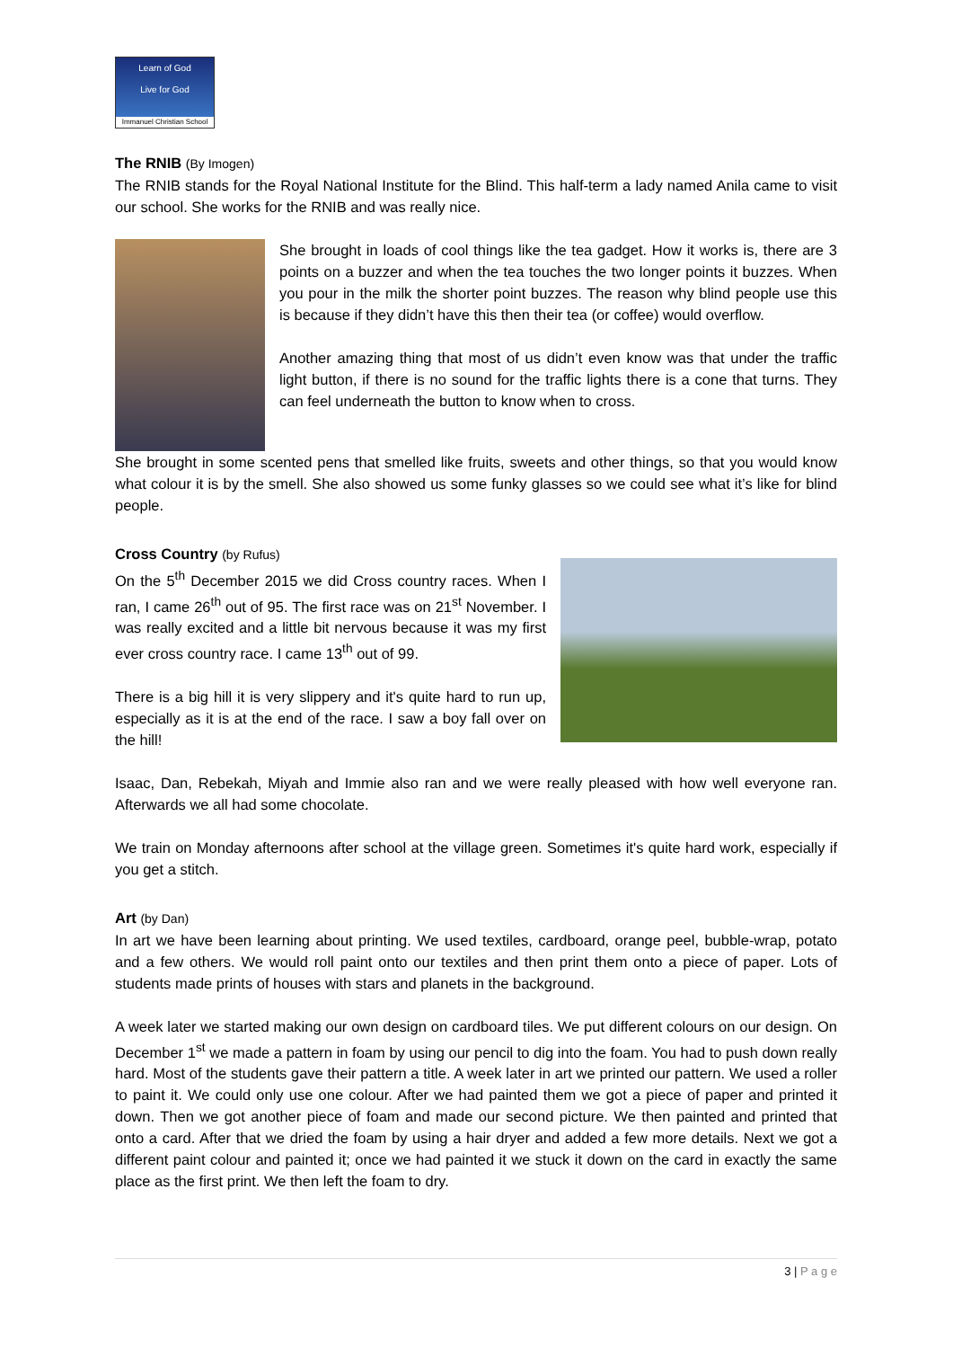Learn of God
Live for God
Immanuel Christian School
The RNIB (By Imogen)
The RNIB stands for the Royal National Institute for the Blind. This half-term a lady named Anila came to visit our school. She works for the RNIB and was really nice.
She brought in loads of cool things like the tea gadget. How it works is, there are 3 points on a buzzer and when the tea touches the two longer points it buzzes. When you pour in the milk the shorter point buzzes. The reason why blind people use this is because if they didn’t have this then their tea (or coffee) would overflow.
Another amazing thing that most of us didn’t even know was that under the traffic light button, if there is no sound for the traffic lights there is a cone that turns. They can feel underneath the button to know when to cross.
She brought in some scented pens that smelled like fruits, sweets and other things, so that you would know what colour it is by the smell. She also showed us some funky glasses so we could see what it’s like for blind people.
Cross Country (by Rufus)
On the 5<sup>th</sup> December 2015 we did Cross country races. When I ran, I came 26<sup>th</sup> out of 95. The first race was on 21<sup>st</sup> November. I was really excited and a little bit nervous because it was my first ever cross country race. I came 13<sup>th</sup> out of 99.
There is a big hill it is very slippery and it's quite hard to run up, especially as it is at the end of the race. I saw a boy fall over on the hill!
Isaac, Dan, Rebekah, Miyah and Immie also ran and we were really pleased with how well everyone ran. Afterwards we all had some chocolate.
We train on Monday afternoons after school at the village green. Sometimes it's quite hard work, especially if you get a stitch.
Art (by Dan)
In art we have been learning about printing. We used textiles, cardboard, orange peel, bubble-wrap, potato and a few others. We would roll paint onto our textiles and then print them onto a piece of paper. Lots of students made prints of houses with stars and planets in the background.
A week later we started making our own design on cardboard tiles. We put different colours on our design. On December 1<sup>st</sup> we made a pattern in foam by using our pencil to dig into the foam. You had to push down really hard. Most of the students gave their pattern a title. A week later in art we printed our pattern. We used a roller to paint it. We could only use one colour. After we had painted them we got a piece of paper and printed it down. Then we got another piece of foam and made our second picture. We then painted and printed that onto a card. After that we dried the foam by using a hair dryer and added a few more details. Next we got a different paint colour and painted it; once we had painted it we stuck it down on the card in exactly the same place as the first print. We then left the foam to dry.
3 | P a g e